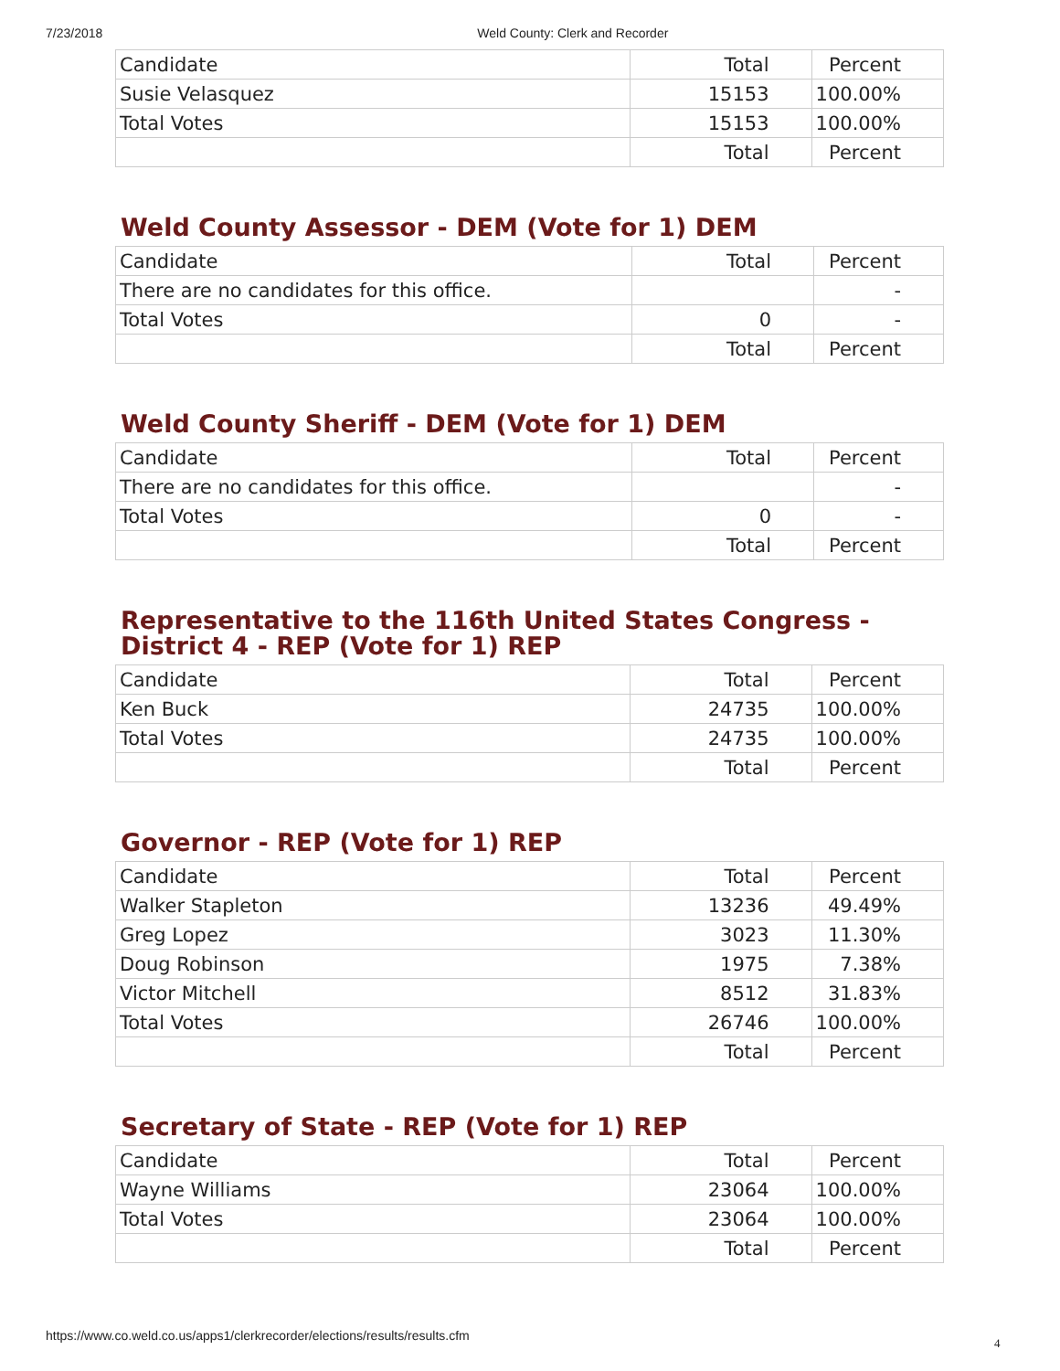7/23/2018 Weld County: Clerk and Recorder
| Candidate | Total | Percent |
| Susie Velasquez | 15153 | 100.00% |
| Total Votes | 15153 | 100.00% |
| | Total | Percent |
Weld County Assessor - DEM (Vote for 1) DEM
| Candidate | Total | Percent |
| There are no candidates for this office. | | - |
| Total Votes | 0 | - |
| | Total | Percent |
Weld County Sheriff - DEM (Vote for 1) DEM
| Candidate | Total | Percent |
| There are no candidates for this office. | | - |
| Total Votes | 0 | - |
| | Total | Percent |
Representative to the 116th United States Congress - District 4 - REP (Vote for 1) REP
| Candidate | Total | Percent |
| Ken Buck | 24735 | 100.00% |
| Total Votes | 24735 | 100.00% |
| | Total | Percent |
Governor - REP (Vote for 1) REP
| Candidate | Total | Percent |
| Walker Stapleton | 13236 | 49.49% |
| Greg Lopez | 3023 | 11.30% |
| Doug Robinson | 1975 | 7.38% |
| Victor Mitchell | 8512 | 31.83% |
| Total Votes | 26746 | 100.00% |
| | Total | Percent |
Secretary of State - REP (Vote for 1) REP
| Candidate | Total | Percent |
| Wayne Williams | 23064 | 100.00% |
| Total Votes | 23064 | 100.00% |
| | Total | Percent |
https://www.co.weld.co.us/apps1/clerkrecorder/elections/results/results.cfm
4